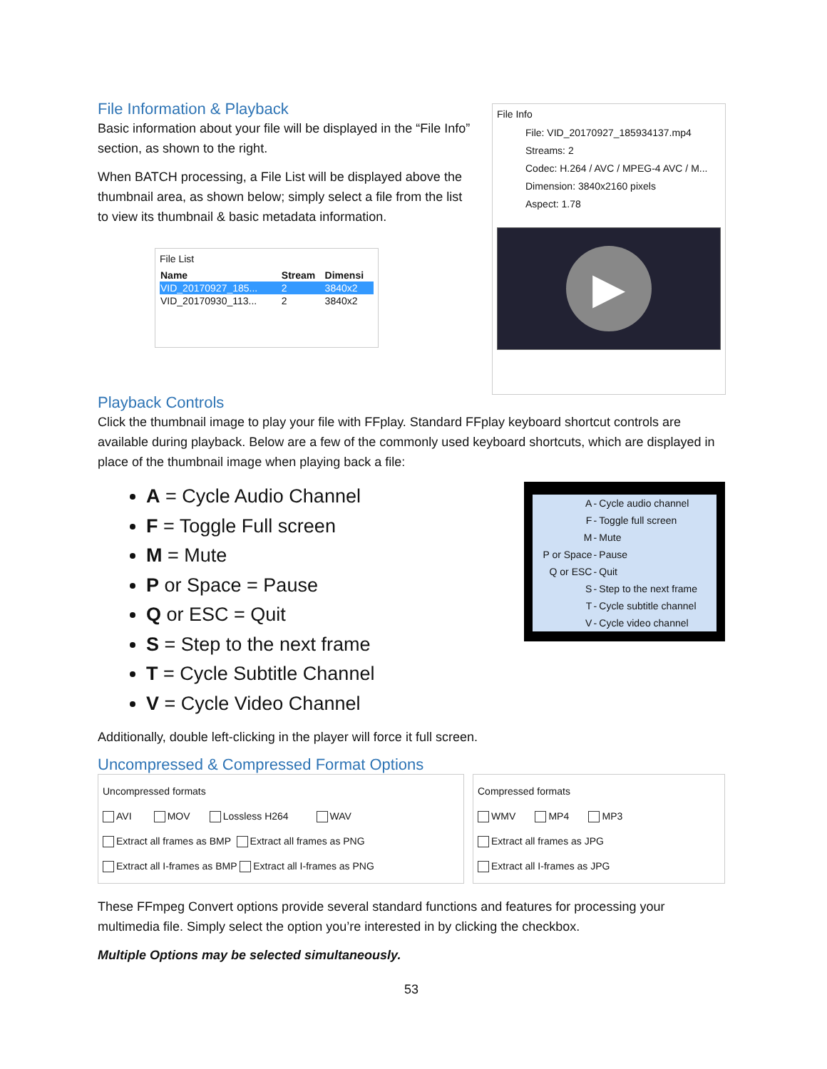File Information & Playback
Basic information about your file will be displayed in the “File Info” section, as shown to the right.
When BATCH processing, a File List will be displayed above the thumbnail area, as shown below; simply select a file from the list to view its thumbnail & basic metadata information.
File List
| Name | Stream | Dimensi |
| --- | --- | --- |
| VID_20170927_185... | 2 | 3840x2 |
| VID_20170930_113... | 2 | 3840x2 |
File Info
File: VID_20170927_185934137.mp4
Streams: 2
Codec: H.264 / AVC / MPEG-4 AVC / M...
Dimension: 3840x2160 pixels
Aspect: 1.78
▶
Playback Controls
Click the thumbnail image to play your file with FFplay. Standard FFplay keyboard shortcut controls are available during playback. Below are a few of the commonly used keyboard shortcuts, which are displayed in place of the thumbnail image when playing back a file:
A = Cycle Audio Channel
F = Toggle Full screen
M = Mute
P or Space = Pause
Q or ESC = Quit
S = Step to the next frame
T = Cycle Subtitle Channel
V = Cycle Video Channel
| A | - | Cycle audio channel |
| F | - | Toggle full screen |
| M | - | Mute |
| P or Space | - | Pause |
| Q or ESC | - | Quit |
| S | - | Step to the next frame |
| T | - | Cycle subtitle channel |
| V | - | Cycle video channel |
Additionally, double left-clicking in the player will force it full screen.
Uncompressed & Compressed Format Options
Uncompressed formats
AVI MOV Lossless H264 WAV
Extract all frames as BMP Extract all frames as PNG
Extract all I-frames as BMP Extract all I-frames as PNG
Compressed formats
WMV MP4 MP3
Extract all frames as JPG
Extract all I-frames as JPG
These FFmpeg Convert options provide several standard functions and features for processing your multimedia file. Simply select the option you’re interested in by clicking the checkbox.
Multiple Options may be selected simultaneously.
53